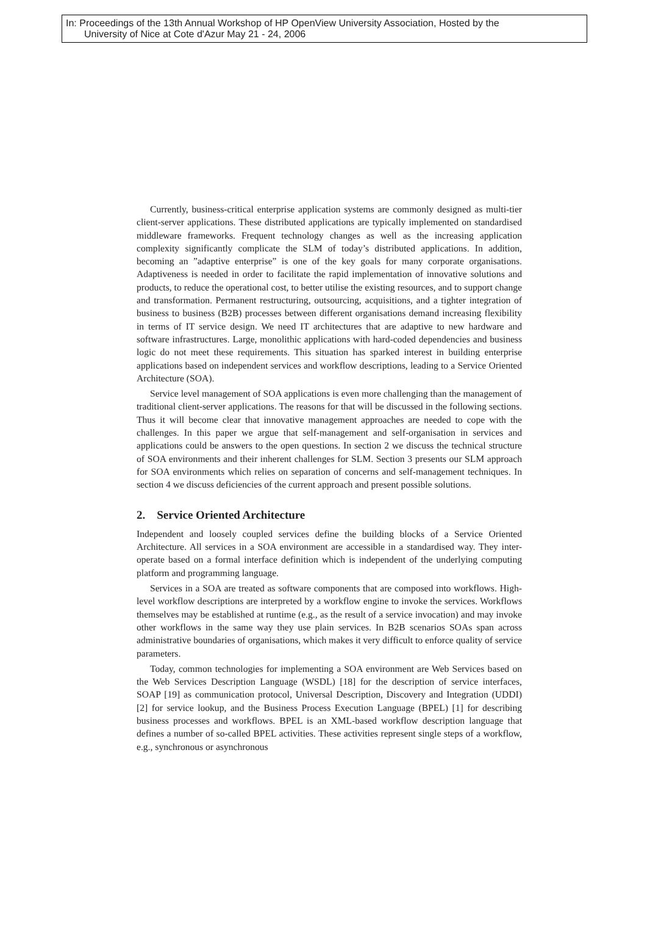In: Proceedings of the 13th Annual Workshop of HP OpenView University Association, Hosted by the
University of Nice at Cote d'Azur May 21 - 24, 2006
Currently, business-critical enterprise application systems are commonly designed as multi-tier client-server applications. These distributed applications are typically implemented on standardised middleware frameworks. Frequent technology changes as well as the increasing application complexity significantly complicate the SLM of today’s distributed applications. In addition, becoming an ”adaptive enterprise” is one of the key goals for many corporate organisations. Adaptiveness is needed in order to facilitate the rapid implementation of innovative solutions and products, to reduce the operational cost, to better utilise the existing resources, and to support change and transformation. Permanent restructuring, outsourcing, acquisitions, and a tighter integration of business to business (B2B) processes between different organisations demand increasing flexibility in terms of IT service design. We need IT architectures that are adaptive to new hardware and software infrastructures. Large, monolithic applications with hard-coded dependencies and business logic do not meet these requirements. This situation has sparked interest in building enterprise applications based on independent services and workflow descriptions, leading to a Service Oriented Architecture (SOA).
Service level management of SOA applications is even more challenging than the management of traditional client-server applications. The reasons for that will be discussed in the following sections. Thus it will become clear that innovative management approaches are needed to cope with the challenges. In this paper we argue that self-management and self-organisation in services and applications could be answers to the open questions. In section 2 we discuss the technical structure of SOA environments and their inherent challenges for SLM. Section 3 presents our SLM approach for SOA environments which relies on separation of concerns and self-management techniques. In section 4 we discuss deficiencies of the current approach and present possible solutions.
2. Service Oriented Architecture
Independent and loosely coupled services define the building blocks of a Service Oriented Architecture. All services in a SOA environment are accessible in a standardised way. They inter-operate based on a formal interface definition which is independent of the underlying computing platform and programming language.
Services in a SOA are treated as software components that are composed into workflows. High-level workflow descriptions are interpreted by a workflow engine to invoke the services. Workflows themselves may be established at runtime (e.g., as the result of a service invocation) and may invoke other workflows in the same way they use plain services. In B2B scenarios SOAs span across administrative boundaries of organisations, which makes it very difficult to enforce quality of service parameters.
Today, common technologies for implementing a SOA environment are Web Services based on the Web Services Description Language (WSDL) [18] for the description of service interfaces, SOAP [19] as communication protocol, Universal Description, Discovery and Integration (UDDI) [2] for service lookup, and the Business Process Execution Language (BPEL) [1] for describing business processes and workflows. BPEL is an XML-based workflow description language that defines a number of so-called BPEL activities. These activities represent single steps of a workflow, e.g., synchronous or asynchronous